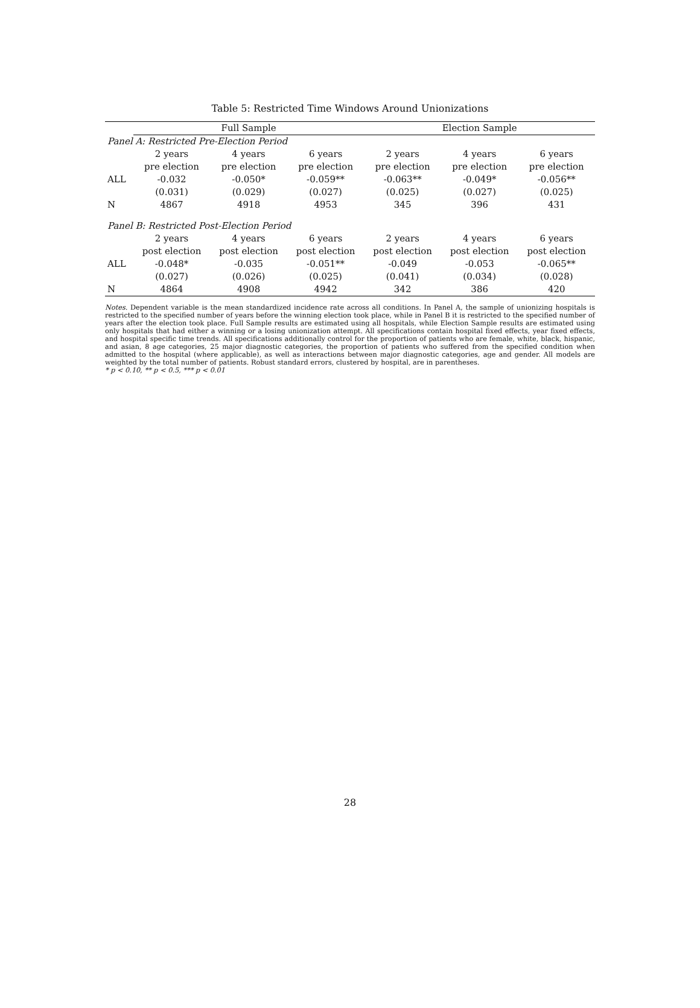Table 5: Restricted Time Windows Around Unionizations
| | Full Sample | | | Election Sample | | |
| --- | --- | --- | --- | --- | --- | --- |
| Panel A: Restricted Pre-Election Period | | | | | | |
| | 2 years | 4 years | 6 years | 2 years | 4 years | 6 years |
| | pre election | pre election | pre election | pre election | pre election | pre election |
| ALL | -0.032 | -0.050* | -0.059** | -0.063** | -0.049* | -0.056** |
| | (0.031) | (0.029) | (0.027) | (0.025) | (0.027) | (0.025) |
| N | 4867 | 4918 | 4953 | 345 | 396 | 431 |
| Panel B: Restricted Post-Election Period | | | | | | |
| | 2 years | 4 years | 6 years | 2 years | 4 years | 6 years |
| | post election | post election | post election | post election | post election | post election |
| ALL | -0.048* | -0.035 | -0.051** | -0.049 | -0.053 | -0.065** |
| | (0.027) | (0.026) | (0.025) | (0.041) | (0.034) | (0.028) |
| N | 4864 | 4908 | 4942 | 342 | 386 | 420 |
Notes. Dependent variable is the mean standardized incidence rate across all conditions. In Panel A, the sample of unionizing hospitals is restricted to the specified number of years before the winning election took place, while in Panel B it is restricted to the specified number of years after the election took place. Full Sample results are estimated using all hospitals, while Election Sample results are estimated using only hospitals that had either a winning or a losing unionization attempt. All specifications contain hospital fixed effects, year fixed effects, and hospital specific time trends. All specifications additionally control for the proportion of patients who are female, white, black, hispanic, and asian, 8 age categories, 25 major diagnostic categories, the proportion of patients who suffered from the specified condition when admitted to the hospital (where applicable), as well as interactions between major diagnostic categories, age and gender. All models are weighted by the total number of patients. Robust standard errors, clustered by hospital, are in parentheses.
* p < 0.10, ** p < 0.5, *** p < 0.01
28